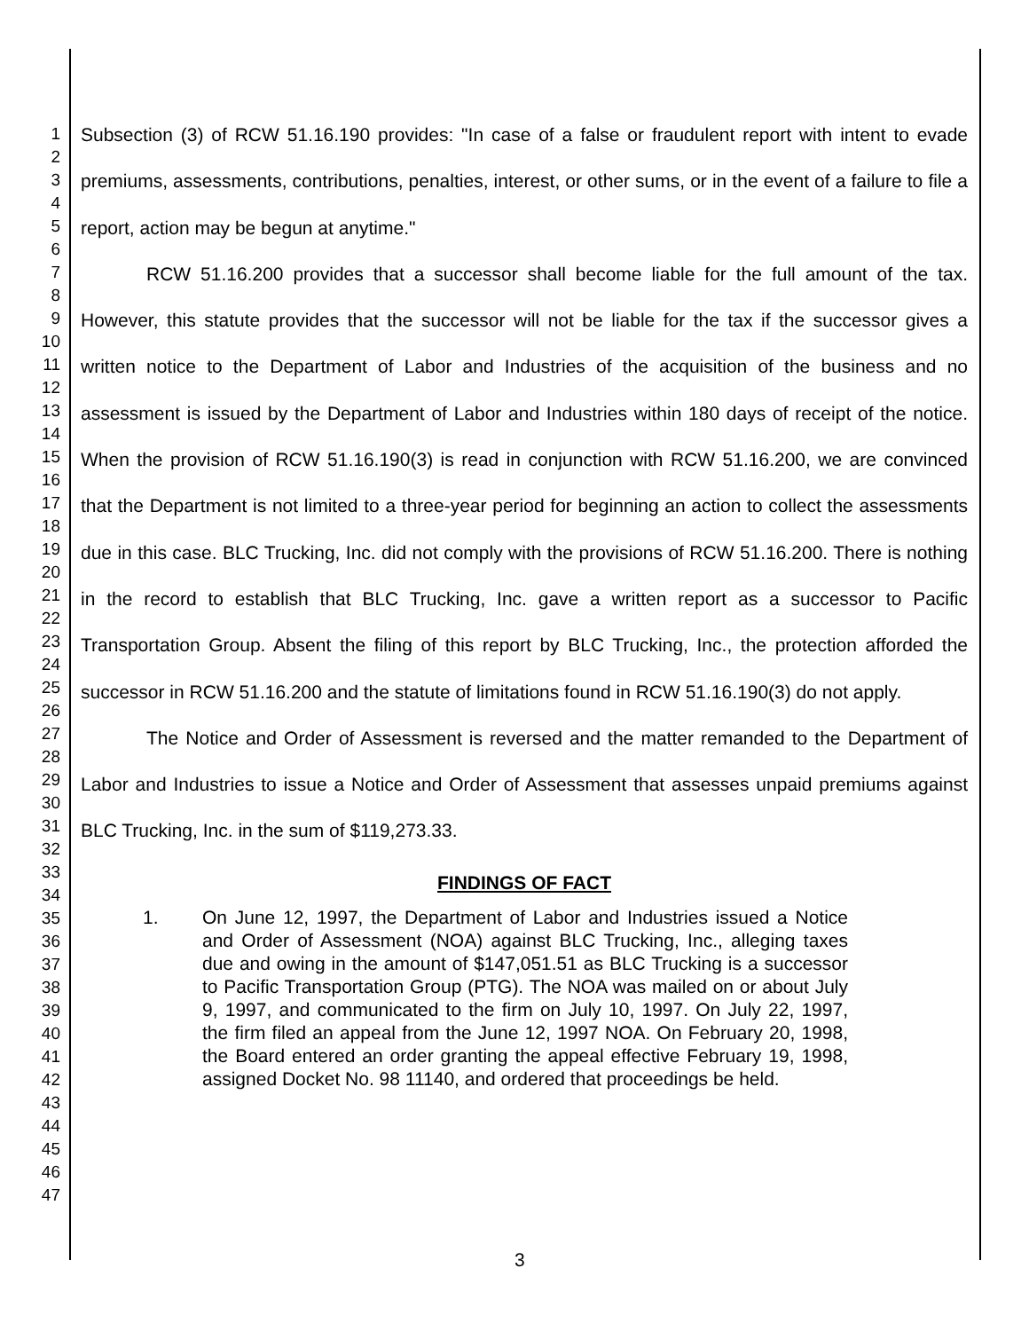1
2
3
4
5
6
7
8
9
10
11
12
13
14
15
16
17
18
19
20
21
22
23
24
25
26
27
28
29
30
31
32
33
34
35
36
37
38
39
40
41
42
43
44
45
46
47
Subsection (3) of RCW 51.16.190 provides: "In case of a false or fraudulent report with intent to evade premiums, assessments, contributions, penalties, interest, or other sums, or in the event of a failure to file a report, action may be begun at anytime."
RCW 51.16.200 provides that a successor shall become liable for the full amount of the tax. However, this statute provides that the successor will not be liable for the tax if the successor gives a written notice to the Department of Labor and Industries of the acquisition of the business and no assessment is issued by the Department of Labor and Industries within 180 days of receipt of the notice. When the provision of RCW 51.16.190(3) is read in conjunction with RCW 51.16.200, we are convinced that the Department is not limited to a three-year period for beginning an action to collect the assessments due in this case. BLC Trucking, Inc. did not comply with the provisions of RCW 51.16.200. There is nothing in the record to establish that BLC Trucking, Inc. gave a written report as a successor to Pacific Transportation Group. Absent the filing of this report by BLC Trucking, Inc., the protection afforded the successor in RCW 51.16.200 and the statute of limitations found in RCW 51.16.190(3) do not apply.
The Notice and Order of Assessment is reversed and the matter remanded to the Department of Labor and Industries to issue a Notice and Order of Assessment that assesses unpaid premiums against BLC Trucking, Inc. in the sum of $119,273.33.
FINDINGS OF FACT
1. On June 12, 1997, the Department of Labor and Industries issued a Notice and Order of Assessment (NOA) against BLC Trucking, Inc., alleging taxes due and owing in the amount of $147,051.51 as BLC Trucking is a successor to Pacific Transportation Group (PTG). The NOA was mailed on or about July 9, 1997, and communicated to the firm on July 10, 1997. On July 22, 1997, the firm filed an appeal from the June 12, 1997 NOA. On February 20, 1998, the Board entered an order granting the appeal effective February 19, 1998, assigned Docket No. 98 11140, and ordered that proceedings be held.
3